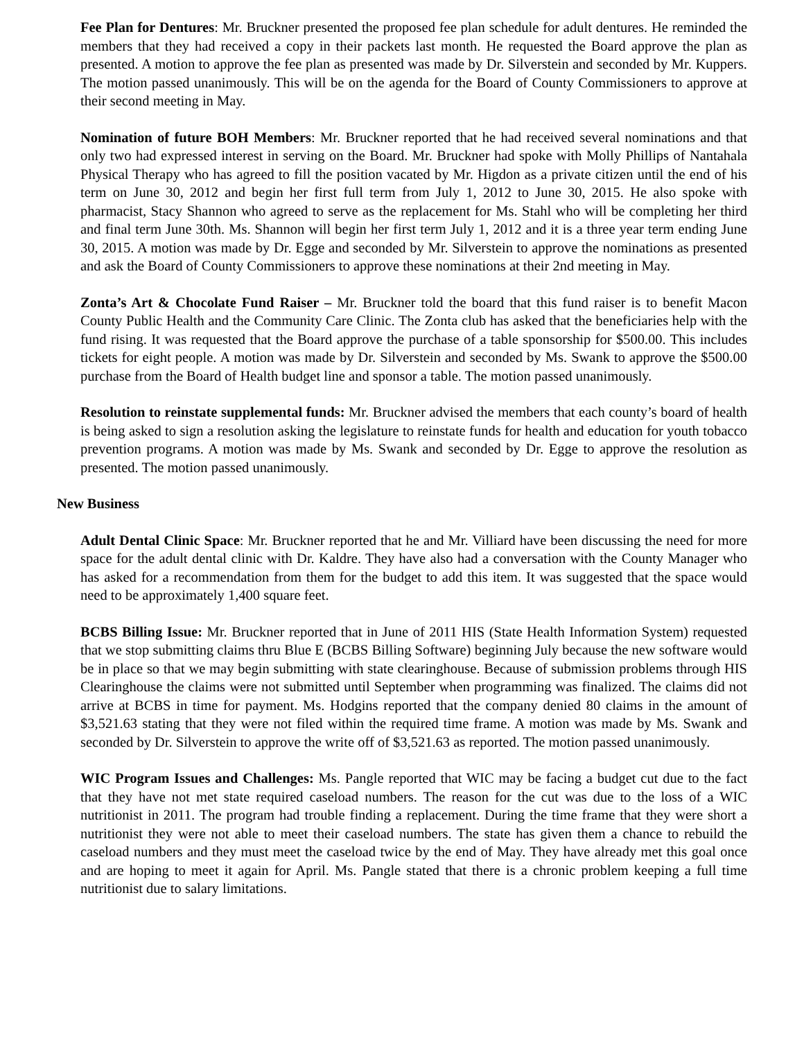Fee Plan for Dentures: Mr. Bruckner presented the proposed fee plan schedule for adult dentures. He reminded the members that they had received a copy in their packets last month. He requested the Board approve the plan as presented. A motion to approve the fee plan as presented was made by Dr. Silverstein and seconded by Mr. Kuppers. The motion passed unanimously. This will be on the agenda for the Board of County Commissioners to approve at their second meeting in May.
Nomination of future BOH Members: Mr. Bruckner reported that he had received several nominations and that only two had expressed interest in serving on the Board. Mr. Bruckner had spoke with Molly Phillips of Nantahala Physical Therapy who has agreed to fill the position vacated by Mr. Higdon as a private citizen until the end of his term on June 30, 2012 and begin her first full term from July 1, 2012 to June 30, 2015. He also spoke with pharmacist, Stacy Shannon who agreed to serve as the replacement for Ms. Stahl who will be completing her third and final term June 30th. Ms. Shannon will begin her first term July 1, 2012 and it is a three year term ending June 30, 2015. A motion was made by Dr. Egge and seconded by Mr. Silverstein to approve the nominations as presented and ask the Board of County Commissioners to approve these nominations at their 2nd meeting in May.
Zonta’s Art & Chocolate Fund Raiser – Mr. Bruckner told the board that this fund raiser is to benefit Macon County Public Health and the Community Care Clinic. The Zonta club has asked that the beneficiaries help with the fund rising. It was requested that the Board approve the purchase of a table sponsorship for $500.00. This includes tickets for eight people. A motion was made by Dr. Silverstein and seconded by Ms. Swank to approve the $500.00 purchase from the Board of Health budget line and sponsor a table. The motion passed unanimously.
Resolution to reinstate supplemental funds: Mr. Bruckner advised the members that each county’s board of health is being asked to sign a resolution asking the legislature to reinstate funds for health and education for youth tobacco prevention programs. A motion was made by Ms. Swank and seconded by Dr. Egge to approve the resolution as presented. The motion passed unanimously.
New Business
Adult Dental Clinic Space: Mr. Bruckner reported that he and Mr. Villiard have been discussing the need for more space for the adult dental clinic with Dr. Kaldre. They have also had a conversation with the County Manager who has asked for a recommendation from them for the budget to add this item. It was suggested that the space would need to be approximately 1,400 square feet.
BCBS Billing Issue: Mr. Bruckner reported that in June of 2011 HIS (State Health Information System) requested that we stop submitting claims thru Blue E (BCBS Billing Software) beginning July because the new software would be in place so that we may begin submitting with state clearinghouse. Because of submission problems through HIS Clearinghouse the claims were not submitted until September when programming was finalized. The claims did not arrive at BCBS in time for payment. Ms. Hodgins reported that the company denied 80 claims in the amount of $3,521.63 stating that they were not filed within the required time frame. A motion was made by Ms. Swank and seconded by Dr. Silverstein to approve the write off of $3,521.63 as reported. The motion passed unanimously.
WIC Program Issues and Challenges: Ms. Pangle reported that WIC may be facing a budget cut due to the fact that they have not met state required caseload numbers. The reason for the cut was due to the loss of a WIC nutritionist in 2011. The program had trouble finding a replacement. During the time frame that they were short a nutritionist they were not able to meet their caseload numbers. The state has given them a chance to rebuild the caseload numbers and they must meet the caseload twice by the end of May. They have already met this goal once and are hoping to meet it again for April. Ms. Pangle stated that there is a chronic problem keeping a full time nutritionist due to salary limitations.